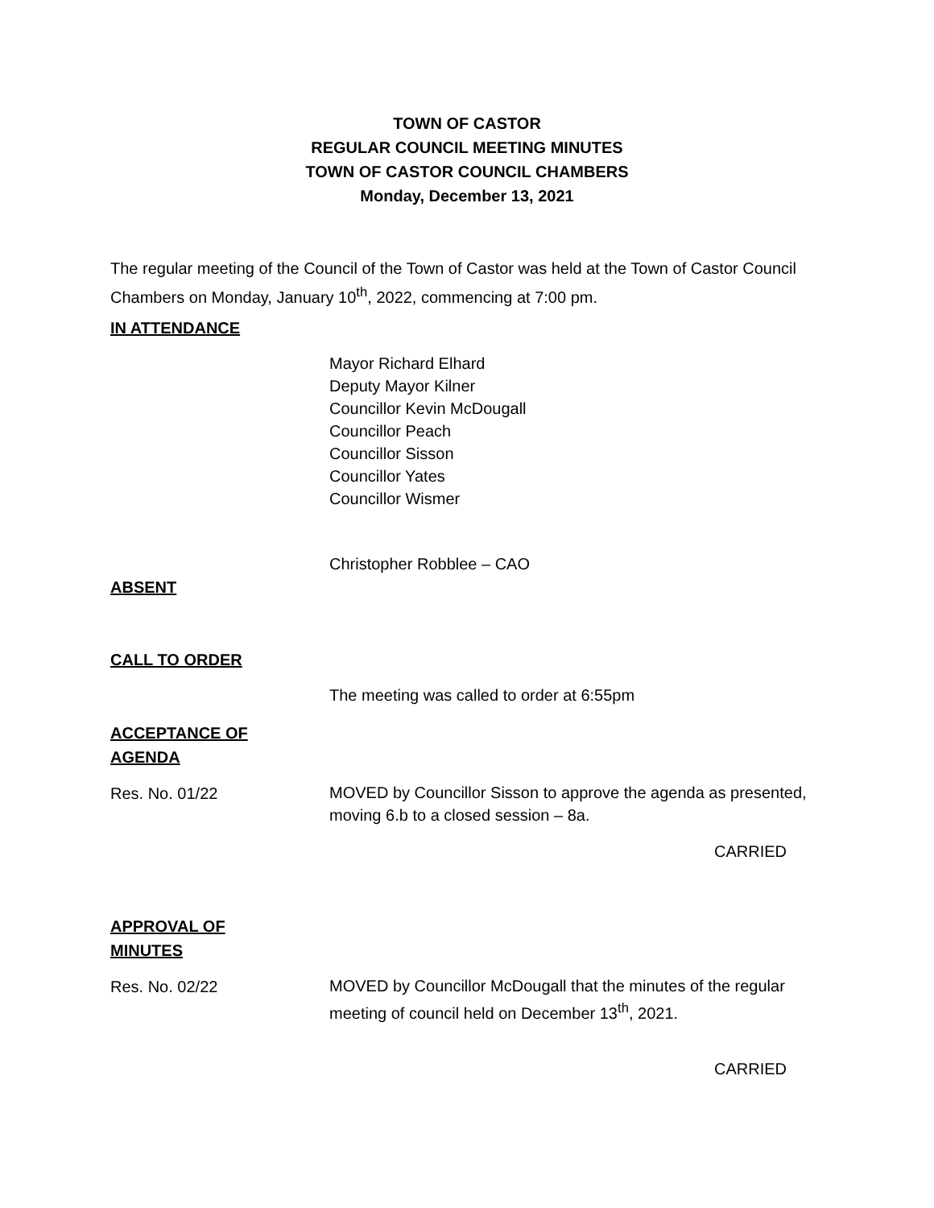TOWN OF CASTOR
REGULAR COUNCIL MEETING MINUTES
TOWN OF CASTOR COUNCIL CHAMBERS
Monday, December 13, 2021
The regular meeting of the Council of the Town of Castor was held at the Town of Castor Council Chambers on Monday, January 10<sup>th</sup>, 2022, commencing at 7:00 pm.
IN ATTENDANCE
Mayor Richard Elhard
Deputy Mayor Kilner
Councillor Kevin McDougall
Councillor Peach
Councillor Sisson
Councillor Yates
Councillor Wismer
Christopher Robblee – CAO
ABSENT
CALL TO ORDER
The meeting was called to order at 6:55pm
ACCEPTANCE OF
AGENDA
Res. No. 01/22
MOVED by Councillor Sisson to approve the agenda as presented, moving 6.b to a closed session – 8a.
CARRIED
APPROVAL OF
MINUTES
Res. No. 02/22
MOVED by Councillor McDougall that the minutes of the regular meeting of council held on December 13<sup>th</sup>, 2021.
CARRIED